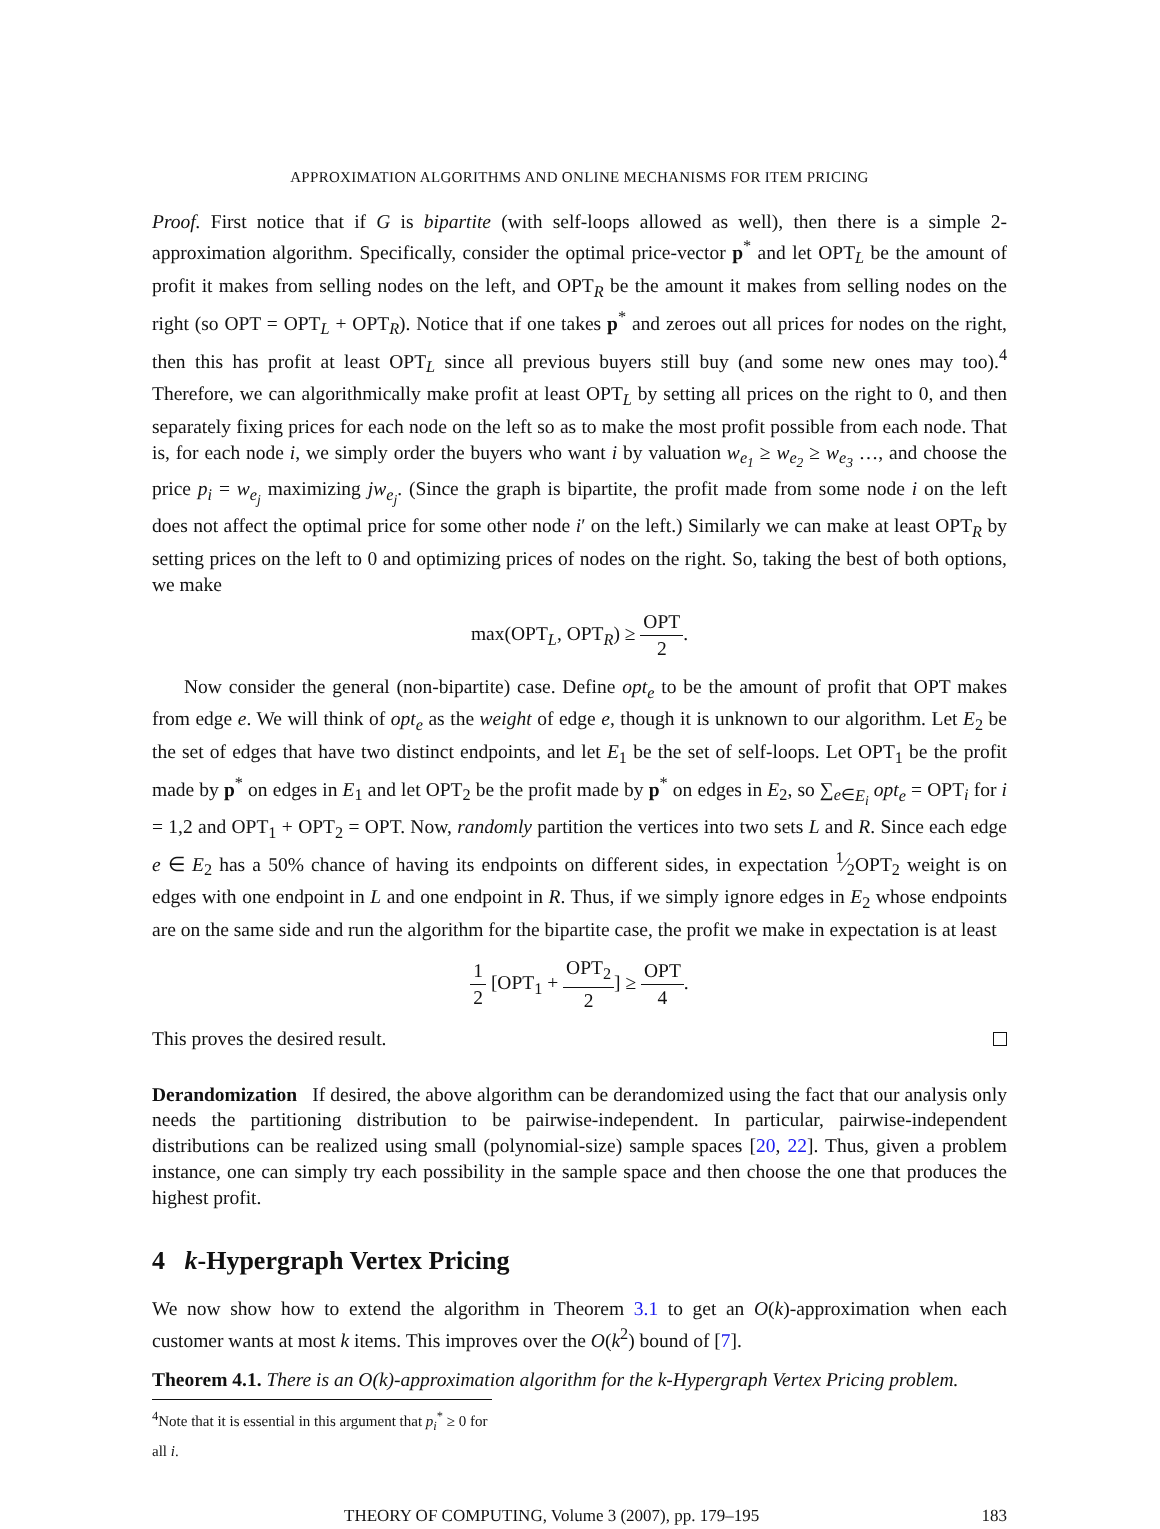APPROXIMATION ALGORITHMS AND ONLINE MECHANISMS FOR ITEM PRICING
Proof. First notice that if G is bipartite (with self-loops allowed as well), then there is a simple 2-approximation algorithm. Specifically, consider the optimal price-vector p<sup>*</sup> and let OPT<sub>L</sub> be the amount of profit it makes from selling nodes on the left, and OPT<sub>R</sub> be the amount it makes from selling nodes on the right (so OPT = OPT<sub>L</sub> + OPT<sub>R</sub>). Notice that if one takes p<sup>*</sup> and zeroes out all prices for nodes on the right, then this has profit at least OPT<sub>L</sub> since all previous buyers still buy (and some new ones may too).<sup>4</sup> Therefore, we can algorithmically make profit at least OPT<sub>L</sub> by setting all prices on the right to 0, and then separately fixing prices for each node on the left so as to make the most profit possible from each node. That is, for each node i, we simply order the buyers who want i by valuation w<sub>e<sub>1</sub></sub> ≥ w<sub>e<sub>2</sub></sub> ≥ w<sub>e<sub>3</sub></sub> …, and choose the price p<sub>i</sub> = w<sub>e<sub>j</sub></sub> maximizing jw<sub>e<sub>j</sub></sub>. (Since the graph is bipartite, the profit made from some node i on the left does not affect the optimal price for some other node i′ on the left.) Similarly we can make at least OPT<sub>R</sub> by setting prices on the left to 0 and optimizing prices of nodes on the right. So, taking the best of both options, we make
max(OPT<sub>L</sub>, OPT<sub>R</sub>) ≥ OPT 2.
Now consider the general (non-bipartite) case. Define opt<sub>e</sub> to be the amount of profit that OPT makes from edge e. We will think of opt<sub>e</sub> as the weight of edge e, though it is unknown to our algorithm. Let E<sub>2</sub> be the set of edges that have two distinct endpoints, and let E<sub>1</sub> be the set of self-loops. Let OPT<sub>1</sub> be the profit made by p<sup>*</sup> on edges in E<sub>1</sub> and let OPT<sub>2</sub> be the profit made by p<sup>*</sup> on edges in E<sub>2</sub>, so ∑<sub>e∈E<sub>i</sub></sub> opt<sub>e</sub> = OPT<sub>i</sub> for i = 1,2 and OPT<sub>1</sub> + OPT<sub>2</sub> = OPT. Now, randomly partition the vertices into two sets L and R. Since each edge e ∈ E<sub>2</sub> has a 50% chance of having its endpoints on different sides, in expectation 1⁄2OPT<sub>2</sub> weight is on edges with one endpoint in L and one endpoint in R. Thus, if we simply ignore edges in E<sub>2</sub> whose endpoints are on the same side and run the algorithm for the bipartite case, the profit we make in expectation is at least
1 2 [OPT<sub>1</sub> + OPT<sub>2</sub> 2] ≥ OPT 4.
This proves the desired result.
Derandomization If desired, the above algorithm can be derandomized using the fact that our analysis only needs the partitioning distribution to be pairwise-independent. In particular, pairwise-independent distributions can be realized using small (polynomial-size) sample spaces [20, 22]. Thus, given a problem instance, one can simply try each possibility in the sample space and then choose the one that produces the highest profit.
4 k-Hypergraph Vertex Pricing
We now show how to extend the algorithm in Theorem 3.1 to get an O(k)-approximation when each customer wants at most k items. This improves over the O(k<sup>2</sup>) bound of [7].
Theorem 4.1. There is an O(k)-approximation algorithm for the k-Hypergraph Vertex Pricing problem.
<sup>4</sup> Note that it is essential in this argument that p<sub>i</sub><sup>*</sup> ≥ 0 for all i.
THEORY OF COMPUTING, Volume 3 (2007), pp. 179–195 183